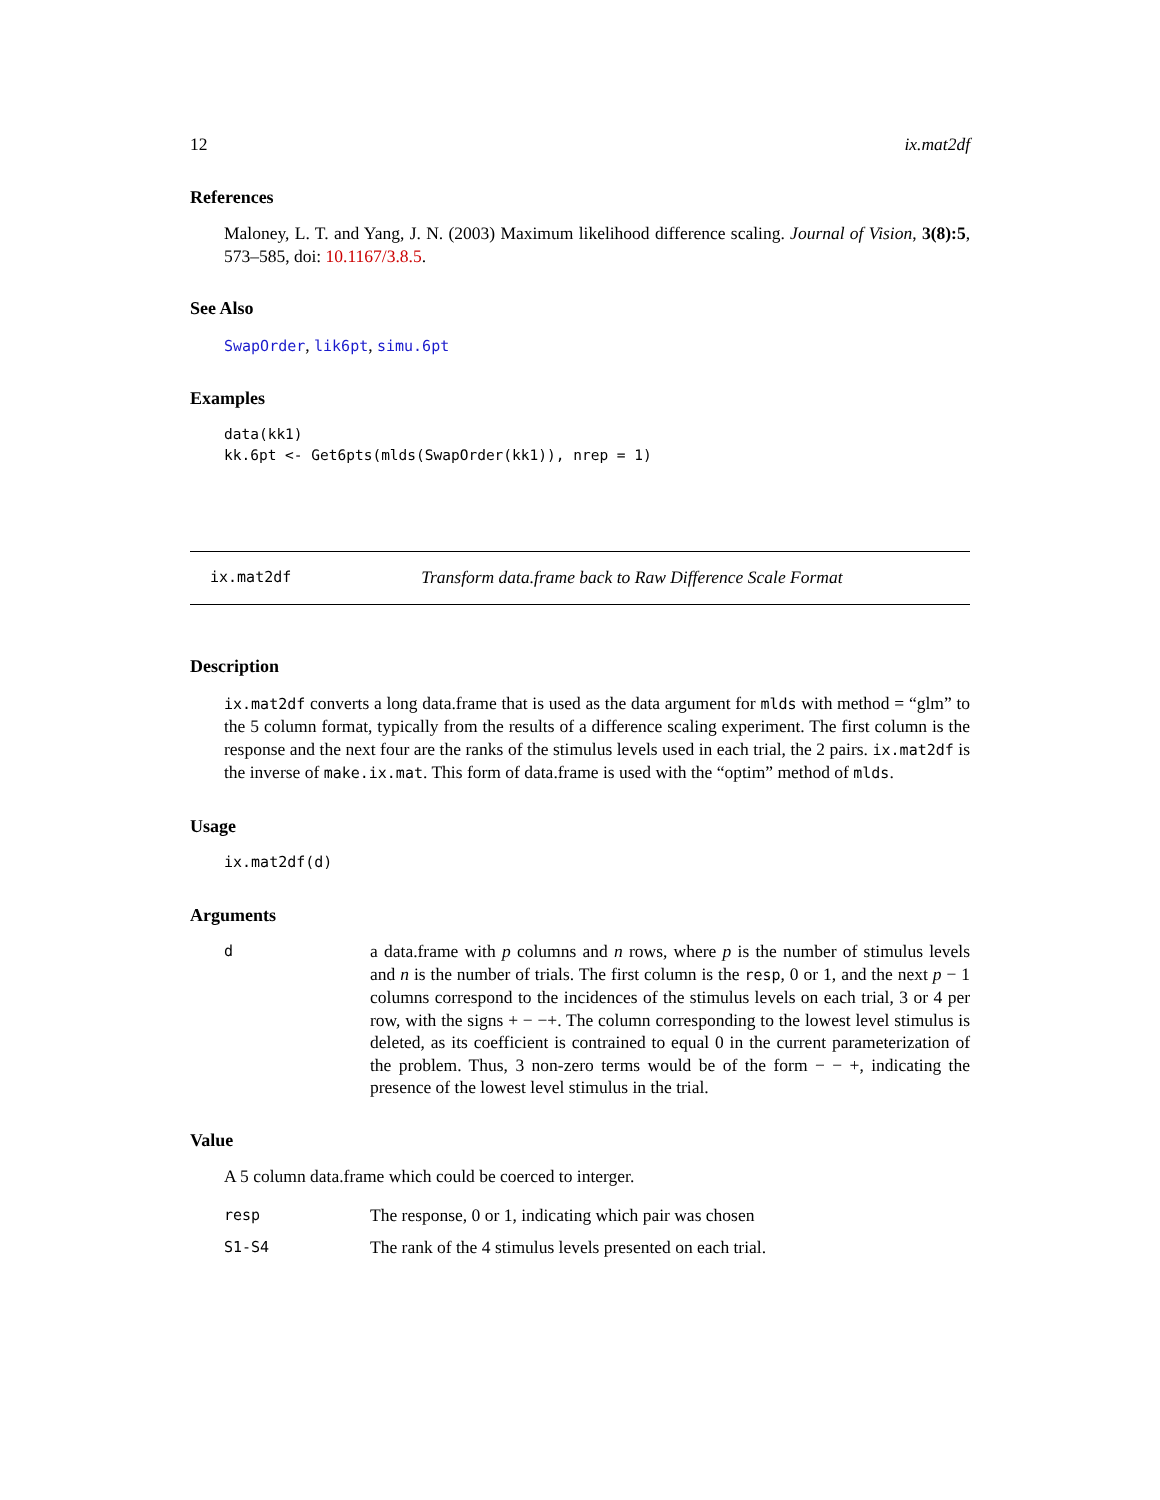12 ix.mat2df
References
Maloney, L. T. and Yang, J. N. (2003) Maximum likelihood difference scaling. Journal of Vision, 3(8):5, 573–585, doi: 10.1167/3.8.5.
See Also
SwapOrder, lik6pt, simu.6pt
Examples
data(kk1)
kk.6pt <- Get6pts(mlds(SwapOrder(kk1)), nrep = 1)
ix.mat2df Transform data.frame back to Raw Difference Scale Format
Description
ix.mat2df converts a long data.frame that is used as the data argument for mlds with method = “glm” to the 5 column format, typically from the results of a difference scaling experiment. The first column is the response and the next four are the ranks of the stimulus levels used in each trial, the 2 pairs. ix.mat2df is the inverse of make.ix.mat. This form of data.frame is used with the “optim” method of mlds.
Usage
ix.mat2df(d)
Arguments
d
a data.frame with p columns and n rows, where p is the number of stimulus levels and n is the number of trials. The first column is the resp, 0 or 1, and the next p − 1 columns correspond to the incidences of the stimulus levels on each trial, 3 or 4 per row, with the signs + − −+. The column corresponding to the lowest level stimulus is deleted, as its coefficient is contrained to equal 0 in the current parameterization of the problem. Thus, 3 non-zero terms would be of the form − − +, indicating the presence of the lowest level stimulus in the trial.
Value
A 5 column data.frame which could be coerced to interger.
resp
The response, 0 or 1, indicating which pair was chosen
S1-S4
The rank of the 4 stimulus levels presented on each trial.